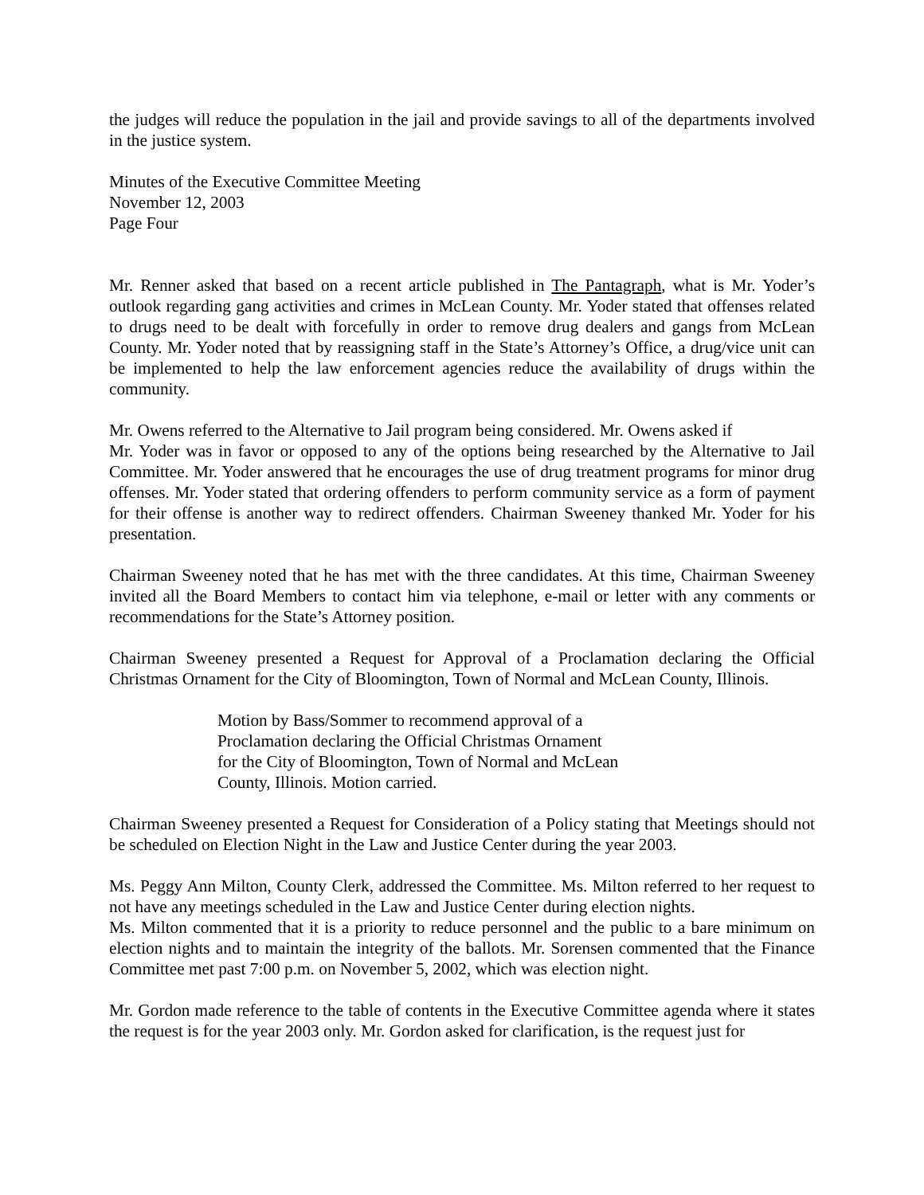the judges will reduce the population in the jail and provide savings to all of the departments involved in the justice system.
Minutes of the Executive Committee Meeting
November 12, 2003
Page Four
Mr. Renner asked that based on a recent article published in The Pantagraph, what is Mr. Yoder’s outlook regarding gang activities and crimes in McLean County. Mr. Yoder stated that offenses related to drugs need to be dealt with forcefully in order to remove drug dealers and gangs from McLean County. Mr. Yoder noted that by reassigning staff in the State’s Attorney’s Office, a drug/vice unit can be implemented to help the law enforcement agencies reduce the availability of drugs within the community.
Mr. Owens referred to the Alternative to Jail program being considered. Mr. Owens asked if
Mr. Yoder was in favor or opposed to any of the options being researched by the Alternative to Jail Committee. Mr. Yoder answered that he encourages the use of drug treatment programs for minor drug offenses. Mr. Yoder stated that ordering offenders to perform community service as a form of payment for their offense is another way to redirect offenders. Chairman Sweeney thanked Mr. Yoder for his presentation.
Chairman Sweeney noted that he has met with the three candidates. At this time, Chairman Sweeney invited all the Board Members to contact him via telephone, e-mail or letter with any comments or recommendations for the State’s Attorney position.
Chairman Sweeney presented a Request for Approval of a Proclamation declaring the Official Christmas Ornament for the City of Bloomington, Town of Normal and McLean County, Illinois.
Motion by Bass/Sommer to recommend approval of a
Proclamation declaring the Official Christmas Ornament
for the City of Bloomington, Town of Normal and McLean
County, Illinois. Motion carried.
Chairman Sweeney presented a Request for Consideration of a Policy stating that Meetings should not be scheduled on Election Night in the Law and Justice Center during the year 2003.
Ms. Peggy Ann Milton, County Clerk, addressed the Committee. Ms. Milton referred to her request to not have any meetings scheduled in the Law and Justice Center during election nights.
Ms. Milton commented that it is a priority to reduce personnel and the public to a bare minimum on election nights and to maintain the integrity of the ballots. Mr. Sorensen commented that the Finance Committee met past 7:00 p.m. on November 5, 2002, which was election night.
Mr. Gordon made reference to the table of contents in the Executive Committee agenda where it states the request is for the year 2003 only. Mr. Gordon asked for clarification, is the request just for